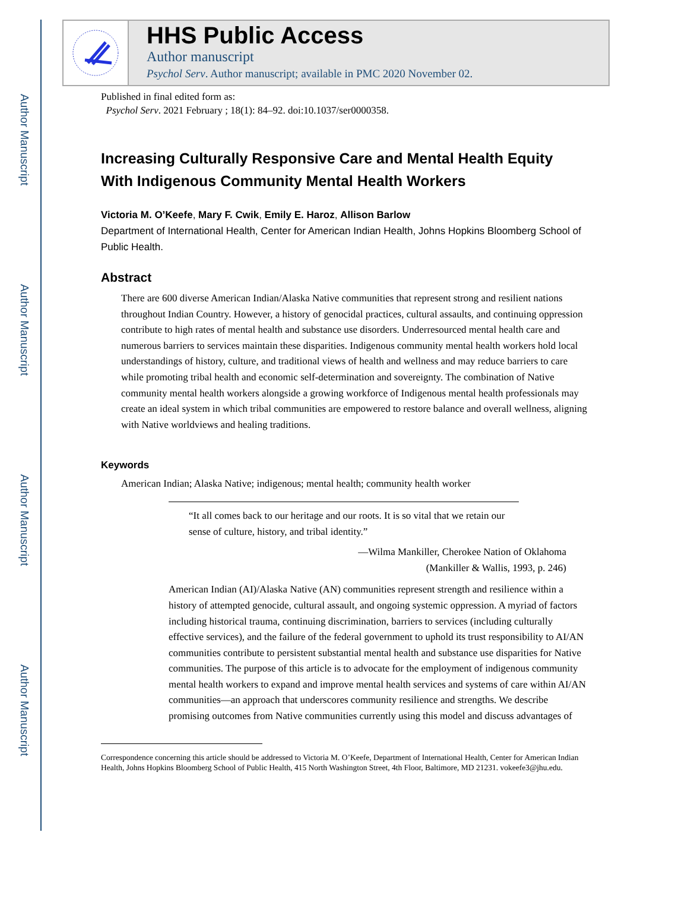Author Manuscript
Author Manuscript
Author Manuscript
Author Manuscript
HHS Public Access
Author manuscript
Psychol Serv. Author manuscript; available in PMC 2020 November 02.
Published in final edited form as:
Psychol Serv. 2021 February ; 18(1): 84–92. doi:10.1037/ser0000358.
Increasing Culturally Responsive Care and Mental Health Equity With Indigenous Community Mental Health Workers
Victoria M. O’Keefe, Mary F. Cwik, Emily E. Haroz, Allison Barlow
Department of International Health, Center for American Indian Health, Johns Hopkins Bloomberg School of Public Health.
Abstract
There are 600 diverse American Indian/Alaska Native communities that represent strong and resilient nations throughout Indian Country. However, a history of genocidal practices, cultural assaults, and continuing oppression contribute to high rates of mental health and substance use disorders. Underresourced mental health care and numerous barriers to services maintain these disparities. Indigenous community mental health workers hold local understandings of history, culture, and traditional views of health and wellness and may reduce barriers to care while promoting tribal health and economic self-determination and sovereignty. The combination of Native community mental health workers alongside a growing workforce of Indigenous mental health professionals may create an ideal system in which tribal communities are empowered to restore balance and overall wellness, aligning with Native worldviews and healing traditions.
Keywords
American Indian; Alaska Native; indigenous; mental health; community health worker
“It all comes back to our heritage and our roots. It is so vital that we retain our sense of culture, history, and tribal identity.”
—Wilma Mankiller, Cherokee Nation of Oklahoma
(Mankiller & Wallis, 1993, p. 246)
American Indian (AI)/Alaska Native (AN) communities represent strength and resilience within a history of attempted genocide, cultural assault, and ongoing systemic oppression. A myriad of factors including historical trauma, continuing discrimination, barriers to services (including culturally effective services), and the failure of the federal government to uphold its trust responsibility to AI/AN communities contribute to persistent substantial mental health and substance use disparities for Native communities. The purpose of this article is to advocate for the employment of indigenous community mental health workers to expand and improve mental health services and systems of care within AI/AN communities—an approach that underscores community resilience and strengths. We describe promising outcomes from Native communities currently using this model and discuss advantages of
Correspondence concerning this article should be addressed to Victoria M. O’Keefe, Department of International Health, Center for American Indian Health, Johns Hopkins Bloomberg School of Public Health, 415 North Washington Street, 4th Floor, Baltimore, MD 21231. vokeefe3@jhu.edu.